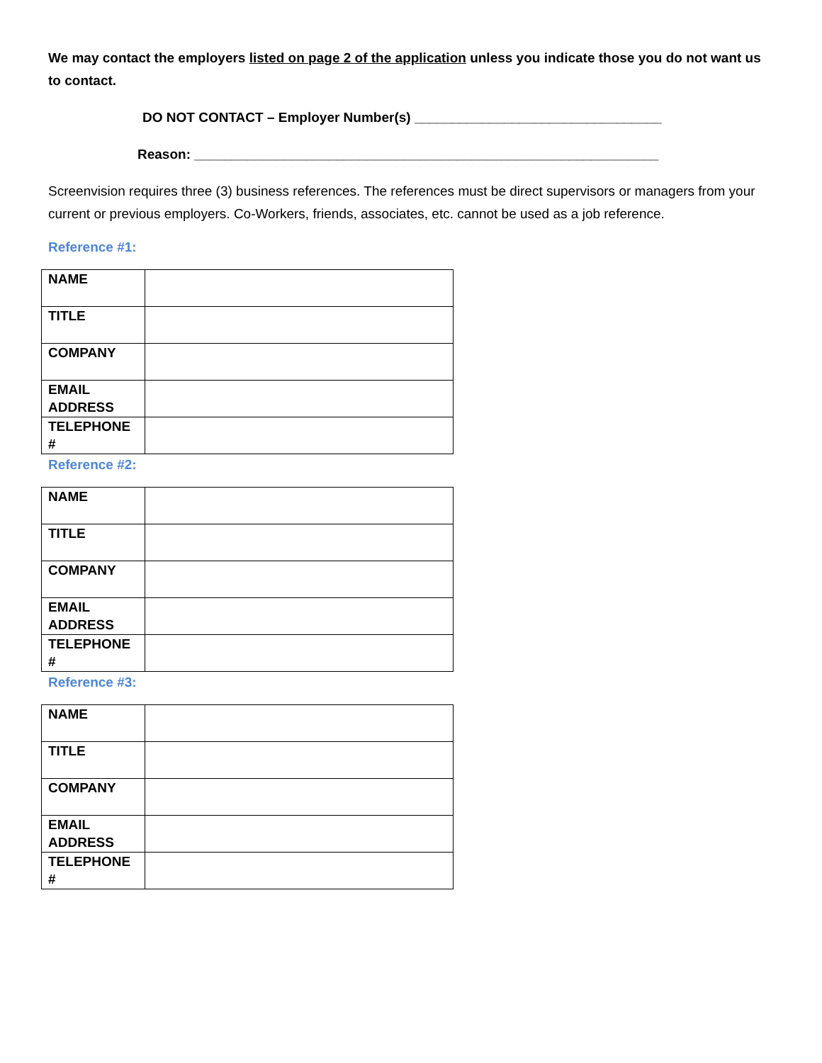We may contact the employers listed on page 2 of the application unless you indicate those you do not want us to contact.
DO NOT CONTACT – Employer Number(s) _________________________________
Reason: ______________________________________________________________
Screenvision requires three (3) business references. The references must be direct supervisors or managers from your current or previous employers. Co-Workers, friends, associates, etc. cannot be used as a job reference.
Reference #1:
| NAME | |
| TITLE | |
| COMPANY | |
| EMAIL ADDRESS | |
| TELEPHONE # | |
Reference #2:
| NAME | |
| TITLE | |
| COMPANY | |
| EMAIL ADDRESS | |
| TELEPHONE # | |
Reference #3:
| NAME | |
| TITLE | |
| COMPANY | |
| EMAIL ADDRESS | |
| TELEPHONE # | |